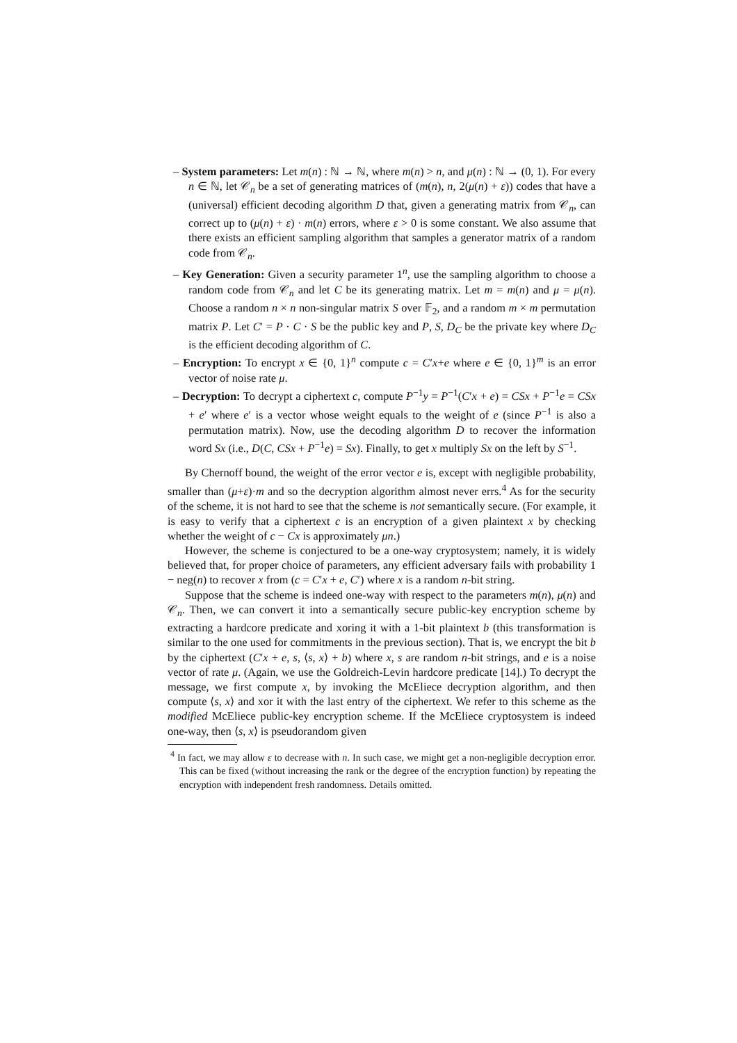– System parameters: Let m(n) : ℕ → ℕ, where m(n) > n, and μ(n) : ℕ → (0, 1). For every n ∈ ℕ, let 𝒞<sub>n</sub> be a set of generating matrices of (m(n), n, 2(μ(n) + ε)) codes that have a (universal) efficient decoding algorithm D that, given a generating matrix from 𝒞<sub>n</sub>, can correct up to (μ(n) + ε) · m(n) errors, where ε > 0 is some constant. We also assume that there exists an efficient sampling algorithm that samples a generator matrix of a random code from 𝒞<sub>n</sub>.
– Key Generation: Given a security parameter 1<sup>n</sup>, use the sampling algorithm to choose a random code from 𝒞<sub>n</sub> and let C be its generating matrix. Let m = m(n) and μ = μ(n). Choose a random n × n non-singular matrix S over 𝔽<sub>2</sub>, and a random m × m permutation matrix P. Let C′ = P · C · S be the public key and P, S, D<sub>C</sub> be the private key where D<sub>C</sub> is the efficient decoding algorithm of C.
– Encryption: To encrypt x ∈ {0, 1}<sup>n</sup> compute c = C′x+e where e ∈ {0, 1}<sup>m</sup> is an error vector of noise rate μ.
– Decryption: To decrypt a ciphertext c, compute P<sup>−1</sup>y = P<sup>−1</sup>(C′x + e) = CSx + P<sup>−1</sup>e = CSx + e′ where e′ is a vector whose weight equals to the weight of e (since P<sup>−1</sup> is also a permutation matrix). Now, use the decoding algorithm D to recover the information word Sx (i.e., D(C, CSx + P<sup>−1</sup>e) = Sx). Finally, to get x multiply Sx on the left by S<sup>−1</sup>.
By Chernoff bound, the weight of the error vector e is, except with negligible probability, smaller than (μ+ε)·m and so the decryption algorithm almost never errs.<sup>4</sup> As for the security of the scheme, it is not hard to see that the scheme is not semantically secure. (For example, it is easy to verify that a ciphertext c is an encryption of a given plaintext x by checking whether the weight of c − Cx is approximately μn.)
However, the scheme is conjectured to be a one-way cryptosystem; namely, it is widely believed that, for proper choice of parameters, any efficient adversary fails with probability 1 − neg(n) to recover x from (c = C′x + e, C′) where x is a random n-bit string.
Suppose that the scheme is indeed one-way with respect to the parameters m(n), μ(n) and 𝒞<sub>n</sub>. Then, we can convert it into a semantically secure public-key encryption scheme by extracting a hardcore predicate and xoring it with a 1-bit plaintext b (this transformation is similar to the one used for commitments in the previous section). That is, we encrypt the bit b by the ciphertext (C′x + e, s, ⟨s, x⟩ + b) where x, s are random n-bit strings, and e is a noise vector of rate μ. (Again, we use the Goldreich-Levin hardcore predicate [14].) To decrypt the message, we first compute x, by invoking the McEliece decryption algorithm, and then compute ⟨s, x⟩ and xor it with the last entry of the ciphertext. We refer to this scheme as the modified McEliece public-key encryption scheme. If the McEliece cryptosystem is indeed one-way, then ⟨s, x⟩ is pseudorandom given
<sup>4</sup> In fact, we may allow ε to decrease with n. In such case, we might get a non-negligible decryption error. This can be fixed (without increasing the rank or the degree of the encryption function) by repeating the encryption with independent fresh randomness. Details omitted.